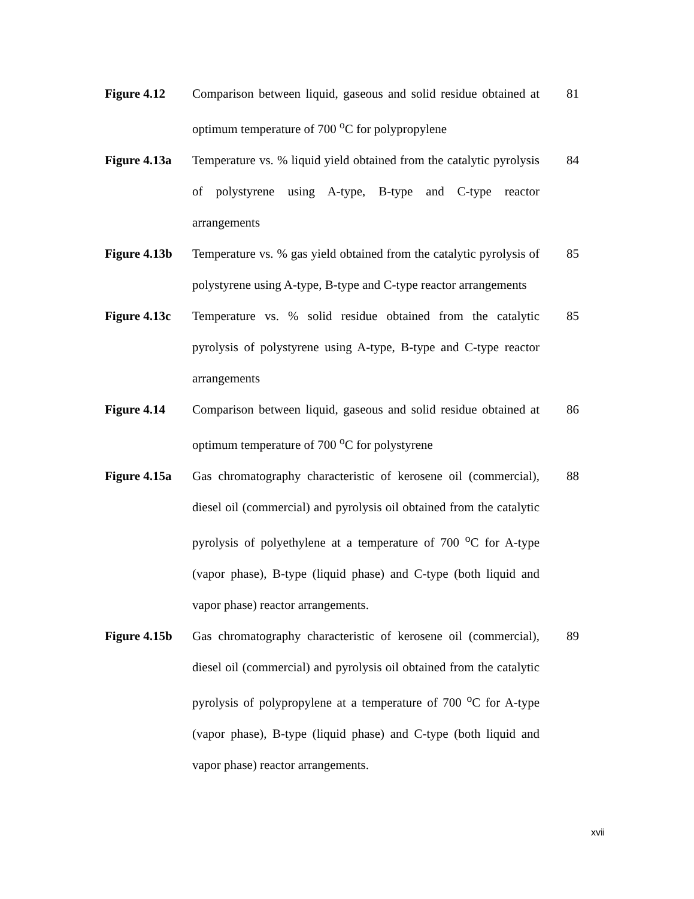| Figure 4.12 | Comparison between liquid, gaseous and solid residue obtained at optimum temperature of 700 <sup>o</sup>C for polypropylene | 81 |
| Figure 4.13a | Temperature vs. % liquid yield obtained from the catalytic pyrolysis of polystyrene using A-type, B-type and C-type reactor arrangements | 84 |
| Figure 4.13b | Temperature vs. % gas yield obtained from the catalytic pyrolysis of polystyrene using A-type, B-type and C-type reactor arrangements | 85 |
| Figure 4.13c | Temperature vs. % solid residue obtained from the catalytic pyrolysis of polystyrene using A-type, B-type and C-type reactor arrangements | 85 |
| Figure 4.14 | Comparison between liquid, gaseous and solid residue obtained at optimum temperature of 700 <sup>o</sup>C for polystyrene | 86 |
| Figure 4.15a | Gas chromatography characteristic of kerosene oil (commercial), diesel oil (commercial) and pyrolysis oil obtained from the catalytic pyrolysis of polyethylene at a temperature of 700 <sup>o</sup>C for A-type (vapor phase), B-type (liquid phase) and C-type (both liquid and vapor phase) reactor arrangements. | 88 |
| Figure 4.15b | Gas chromatography characteristic of kerosene oil (commercial), diesel oil (commercial) and pyrolysis oil obtained from the catalytic pyrolysis of polypropylene at a temperature of 700 <sup>o</sup>C for A-type (vapor phase), B-type (liquid phase) and C-type (both liquid and vapor phase) reactor arrangements. | 89 |
xvii